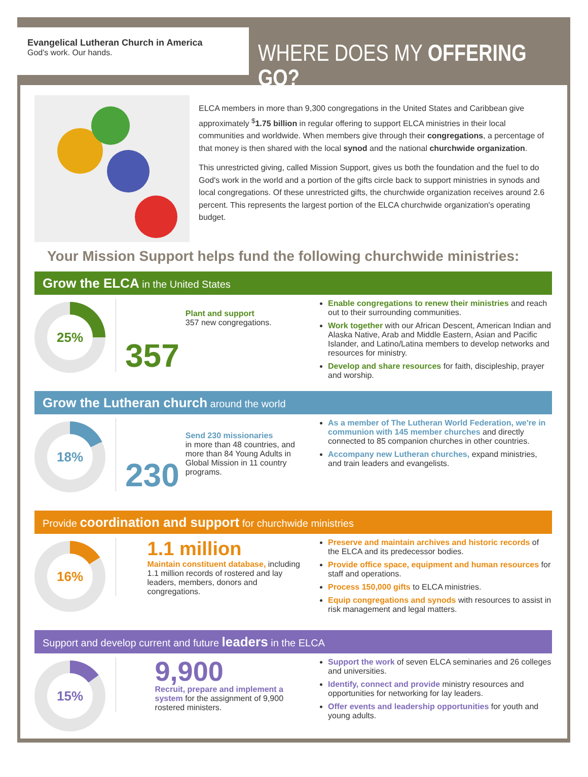Evangelical Lutheran Church in America
God's work. Our hands.
WHERE DOES MY OFFERING GO?
ELCA members in more than 9,300 congregations in the United States and Caribbean give approximately <sup>$</sup>1.75 billion in regular offering to support ELCA ministries in their local communities and worldwide. When members give through their congregations, a percentage of that money is then shared with the local synod and the national churchwide organization.
This unrestricted giving, called Mission Support, gives us both the foundation and the fuel to do God's work in the world and a portion of the gifts circle back to support ministries in synods and local congregations. Of these unrestricted gifts, the churchwide organization receives around 2.6 percent. This represents the largest portion of the ELCA churchwide organization's operating budget.
Your Mission Support helps fund the following churchwide ministries:
Grow the ELCA in the United States
25%
357
Plant and support
357 new congregations.
Enable congregations to renew their ministries and reach out to their surrounding communities.
Work together with our African Descent, American Indian and Alaska Native, Arab and Middle Eastern, Asian and Pacific Islander, and Latino/Latina members to develop networks and resources for ministry.
Develop and share resources for faith, discipleship, prayer and worship.
Grow the Lutheran church around the world
18%
230
Send 230 missionaries
in more than 48 countries, and more than 84 Young Adults in Global Mission in 11 country programs.
As a member of The Lutheran World Federation, we're in communion with 145 member churches and directly connected to 85 companion churches in other countries.
Accompany new Lutheran churches, expand ministries, and train leaders and evangelists.
Provide coordination and support for churchwide ministries
16%
1.1 million
Maintain constituent database, including 1.1 million records of rostered and lay leaders, members, donors and congregations.
Preserve and maintain archives and historic records of the ELCA and its predecessor bodies.
Provide office space, equipment and human resources for staff and operations.
Process 150,000 gifts to ELCA ministries.
Equip congregations and synods with resources to assist in risk management and legal matters.
Support and develop current and future leaders in the ELCA
15%
9,900
Recruit, prepare and implement a system for the assignment of 9,900 rostered ministers.
Support the work of seven ELCA seminaries and 26 colleges and universities.
Identify, connect and provide ministry resources and opportunities for networking for lay leaders.
Offer events and leadership opportunities for youth and young adults.